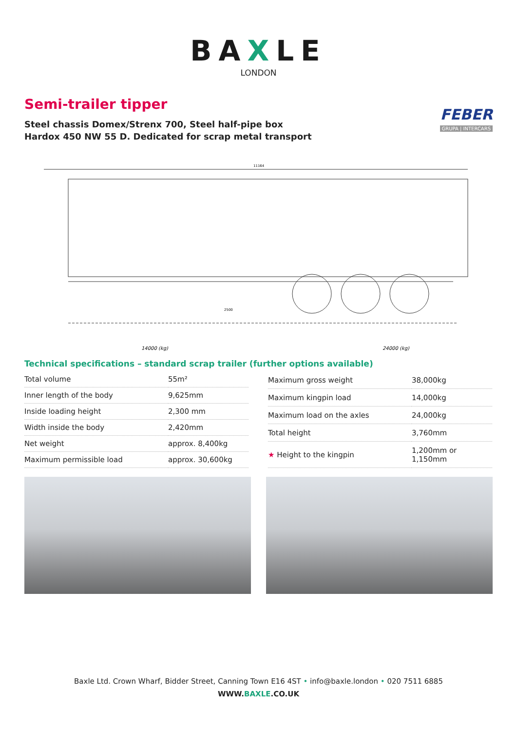BAXLE
LONDON
Semi-trailer tipper
Steel chassis Domex/Strenx 700, Steel half-pipe box
Hardox 450 NW 55 D. Dedicated for scrap metal transport
FEBER
GRUPA | INTERCARS
11164
2500
14000 (kg)
24000 (kg)
Technical specifications – standard scrap trailer (further options available)
| Total volume | 55m² |
| Inner length of the body | 9,625mm |
| Inside loading height | 2,300 mm |
| Width inside the body | 2,420mm |
| Net weight | approx. 8,400kg |
| Maximum permissible load | approx. 30,600kg |
| Maximum gross weight | 38,000kg |
| Maximum kingpin load | 14,000kg |
| Maximum load on the axles | 24,000kg |
| Total height | 3,760mm |
| ★ Height to the kingpin | 1,200mm or 1,150mm |
Baxle Ltd. Crown Wharf, Bidder Street, Canning Town E16 4ST • info@baxle.london • 020 7511 6885
WWW.BAXLE.CO.UK